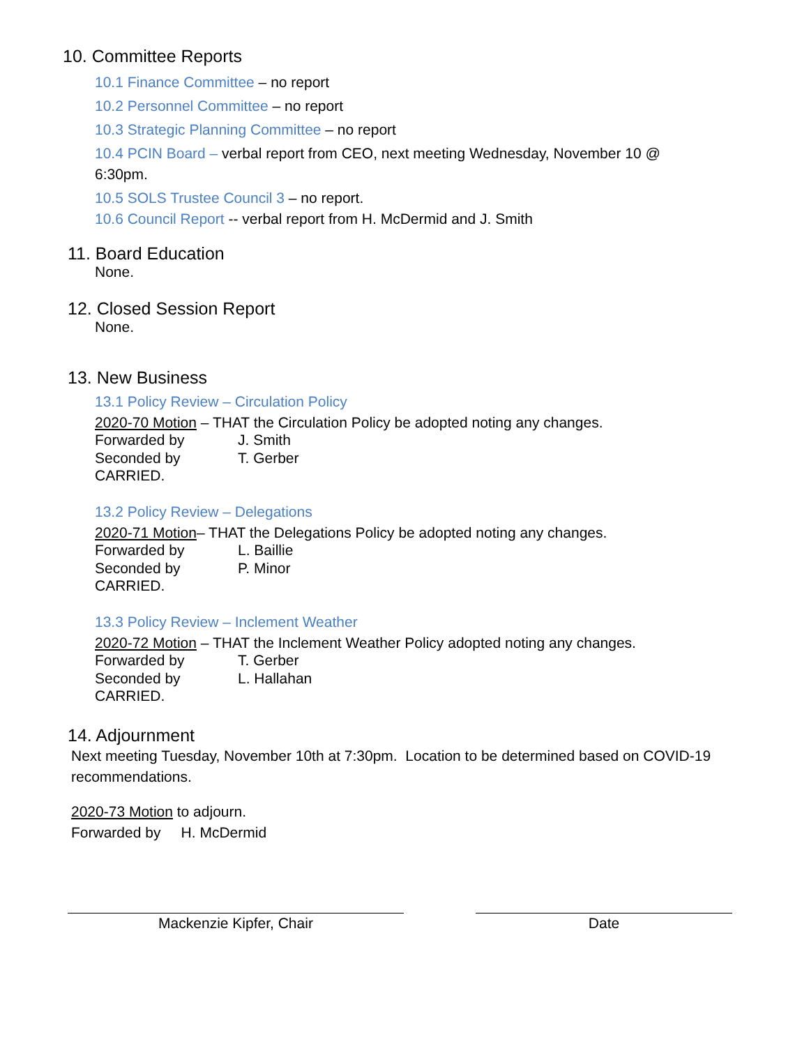10. Committee Reports
10.1 Finance Committee – no report
10.2 Personnel Committee – no report
10.3 Strategic Planning Committee – no report
10.4 PCIN Board – verbal report from CEO, next meeting Wednesday, November 10 @ 6:30pm.
10.5 SOLS Trustee Council 3 – no report.
10.6 Council Report -- verbal report from H. McDermid and J. Smith
11. Board Education
None.
12. Closed Session Report
None.
13. New Business
13.1 Policy Review – Circulation Policy
2020-70 Motion – THAT the Circulation Policy be adopted noting any changes.
Forwarded by J. Smith
Seconded by T. Gerber
CARRIED.
13.2 Policy Review – Delegations
2020-71 Motion– THAT the Delegations Policy be adopted noting any changes.
Forwarded by L. Baillie
Seconded by P. Minor
CARRIED.
13.3 Policy Review – Inclement Weather
2020-72 Motion – THAT the Inclement Weather Policy adopted noting any changes.
Forwarded by T. Gerber
Seconded by L. Hallahan
CARRIED.
14. Adjournment
Next meeting Tuesday, November 10th at 7:30pm. Location to be determined based on COVID-19 recommendations.
2020-73 Motion to adjourn.
Forwarded by H. McDermid
Mackenzie Kipfer, Chair Date